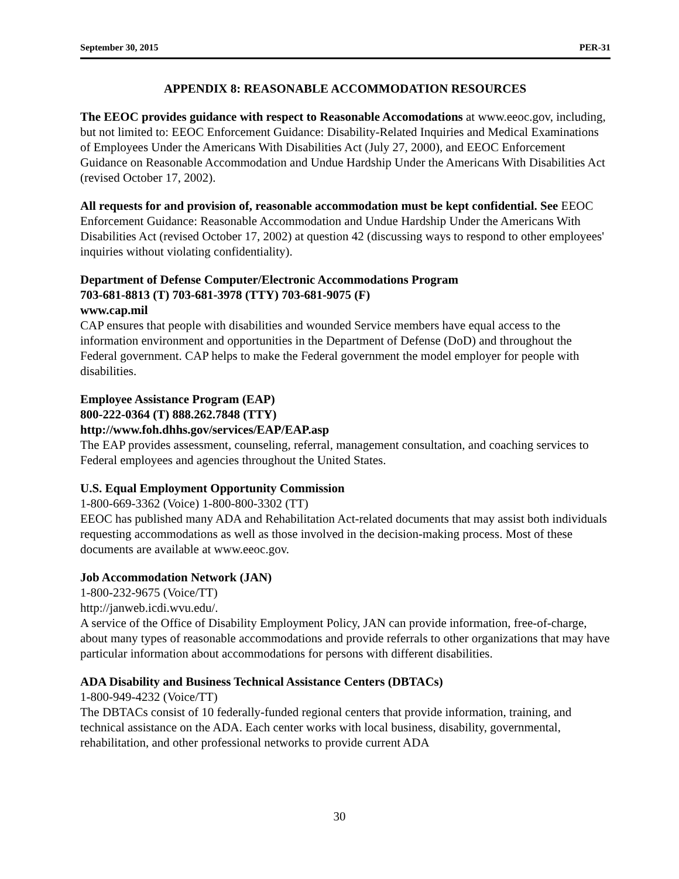September 30, 2015 PER-31
APPENDIX 8: REASONABLE ACCOMMODATION RESOURCES
The EEOC provides guidance with respect to Reasonable Accomodations at www.eeoc.gov, including, but not limited to: EEOC Enforcement Guidance: Disability-Related Inquiries and Medical Examinations of Employees Under the Americans With Disabilities Act (July 27, 2000), and EEOC Enforcement Guidance on Reasonable Accommodation and Undue Hardship Under the Americans With Disabilities Act (revised October 17, 2002).
All requests for and provision of, reasonable accommodation must be kept confidential. See EEOC Enforcement Guidance: Reasonable Accommodation and Undue Hardship Under the Americans With Disabilities Act (revised October 17, 2002) at question 42 (discussing ways to respond to other employees' inquiries without violating confidentiality).
Department of Defense Computer/Electronic Accommodations Program
703-681-8813 (T) 703-681-3978 (TTY) 703-681-9075 (F)
www.cap.mil
CAP ensures that people with disabilities and wounded Service members have equal access to the information environment and opportunities in the Department of Defense (DoD) and throughout the Federal government. CAP helps to make the Federal government the model employer for people with disabilities.
Employee Assistance Program (EAP)
800-222-0364 (T) 888.262.7848 (TTY)
http://www.foh.dhhs.gov/services/EAP/EAP.asp
The EAP provides assessment, counseling, referral, management consultation, and coaching services to Federal employees and agencies throughout the United States.
U.S. Equal Employment Opportunity Commission
1-800-669-3362 (Voice) 1-800-800-3302 (TT)
EEOC has published many ADA and Rehabilitation Act-related documents that may assist both individuals requesting accommodations as well as those involved in the decision-making process. Most of these documents are available at www.eeoc.gov.
Job Accommodation Network (JAN)
1-800-232-9675 (Voice/TT)
http://janweb.icdi.wvu.edu/.
A service of the Office of Disability Employment Policy, JAN can provide information, free-of-charge, about many types of reasonable accommodations and provide referrals to other organizations that may have particular information about accommodations for persons with different disabilities.
ADA Disability and Business Technical Assistance Centers (DBTACs)
1-800-949-4232 (Voice/TT)
The DBTACs consist of 10 federally-funded regional centers that provide information, training, and technical assistance on the ADA. Each center works with local business, disability, governmental, rehabilitation, and other professional networks to provide current ADA
30